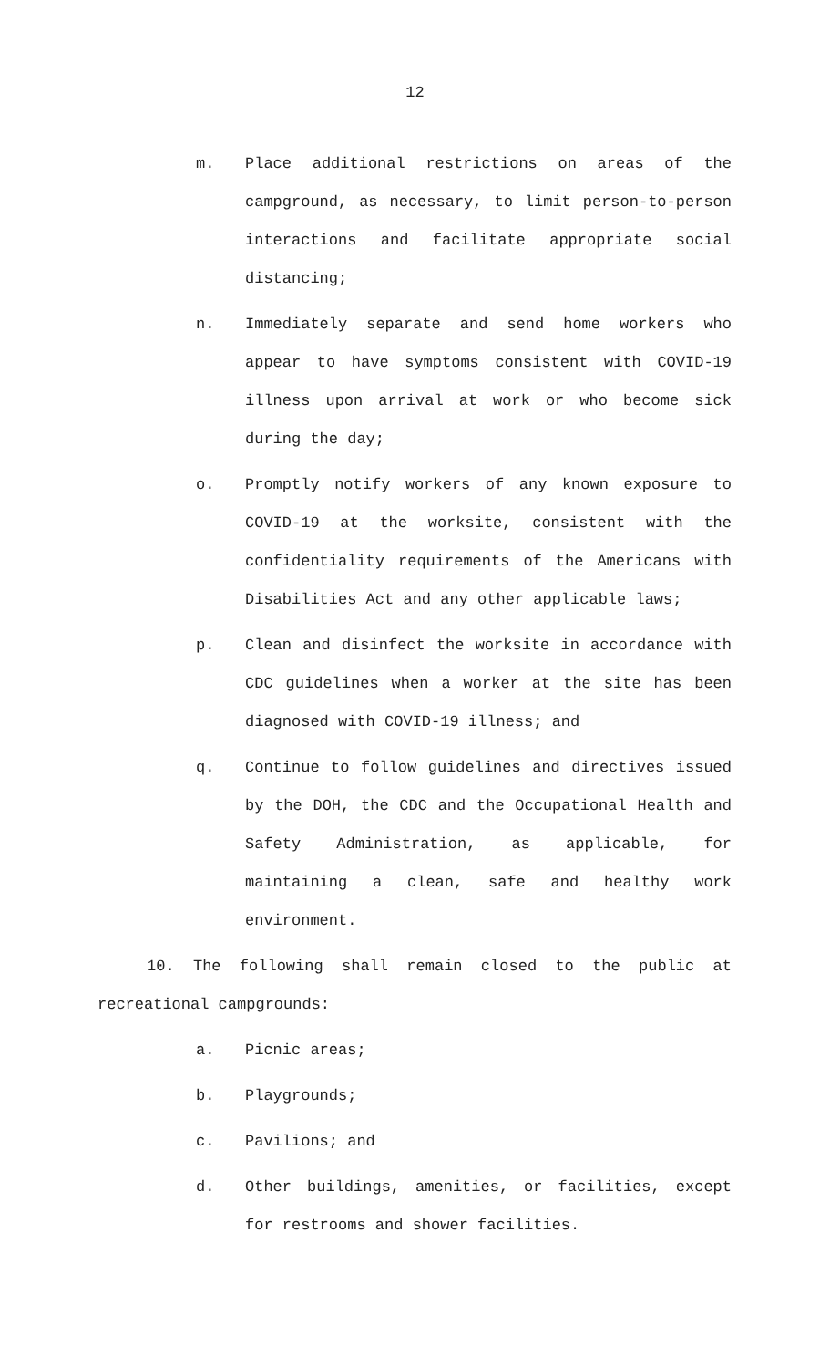12
m. Place additional restrictions on areas of the campground, as necessary, to limit person-to-person interactions and facilitate appropriate social distancing;
n. Immediately separate and send home workers who appear to have symptoms consistent with COVID-19 illness upon arrival at work or who become sick during the day;
o. Promptly notify workers of any known exposure to COVID-19 at the worksite, consistent with the confidentiality requirements of the Americans with Disabilities Act and any other applicable laws;
p. Clean and disinfect the worksite in accordance with CDC guidelines when a worker at the site has been diagnosed with COVID-19 illness; and
q. Continue to follow guidelines and directives issued by the DOH, the CDC and the Occupational Health and Safety Administration, as applicable, for maintaining a clean, safe and healthy work environment.
10. The following shall remain closed to the public at recreational campgrounds:
a. Picnic areas;
b. Playgrounds;
c. Pavilions; and
d. Other buildings, amenities, or facilities, except for restrooms and shower facilities.